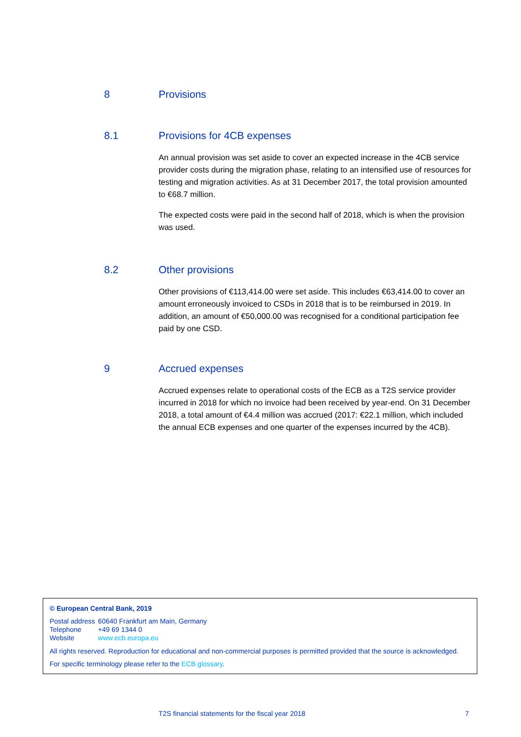8 Provisions
8.1 Provisions for 4CB expenses
An annual provision was set aside to cover an expected increase in the 4CB service provider costs during the migration phase, relating to an intensified use of resources for testing and migration activities. As at 31 December 2017, the total provision amounted to €68.7 million.
The expected costs were paid in the second half of 2018, which is when the provision was used.
8.2 Other provisions
Other provisions of €113,414.00 were set aside. This includes €63,414.00 to cover an amount erroneously invoiced to CSDs in 2018 that is to be reimbursed in 2019. In addition, an amount of €50,000.00 was recognised for a conditional participation fee paid by one CSD.
9 Accrued expenses
Accrued expenses relate to operational costs of the ECB as a T2S service provider incurred in 2018 for which no invoice had been received by year-end. On 31 December 2018, a total amount of €4.4 million was accrued (2017: €22.1 million, which included the annual ECB expenses and one quarter of the expenses incurred by the 4CB).
© European Central Bank, 2019
| Postal address | 60640 Frankfurt am Main, Germany |
| Telephone | +49 69 1344 0 |
| Website | www.ecb.europa.eu |
All rights reserved. Reproduction for educational and non-commercial purposes is permitted provided that the source is acknowledged.
For specific terminology please refer to the ECB glossary.
T2S financial statements for the fiscal year 2018 7